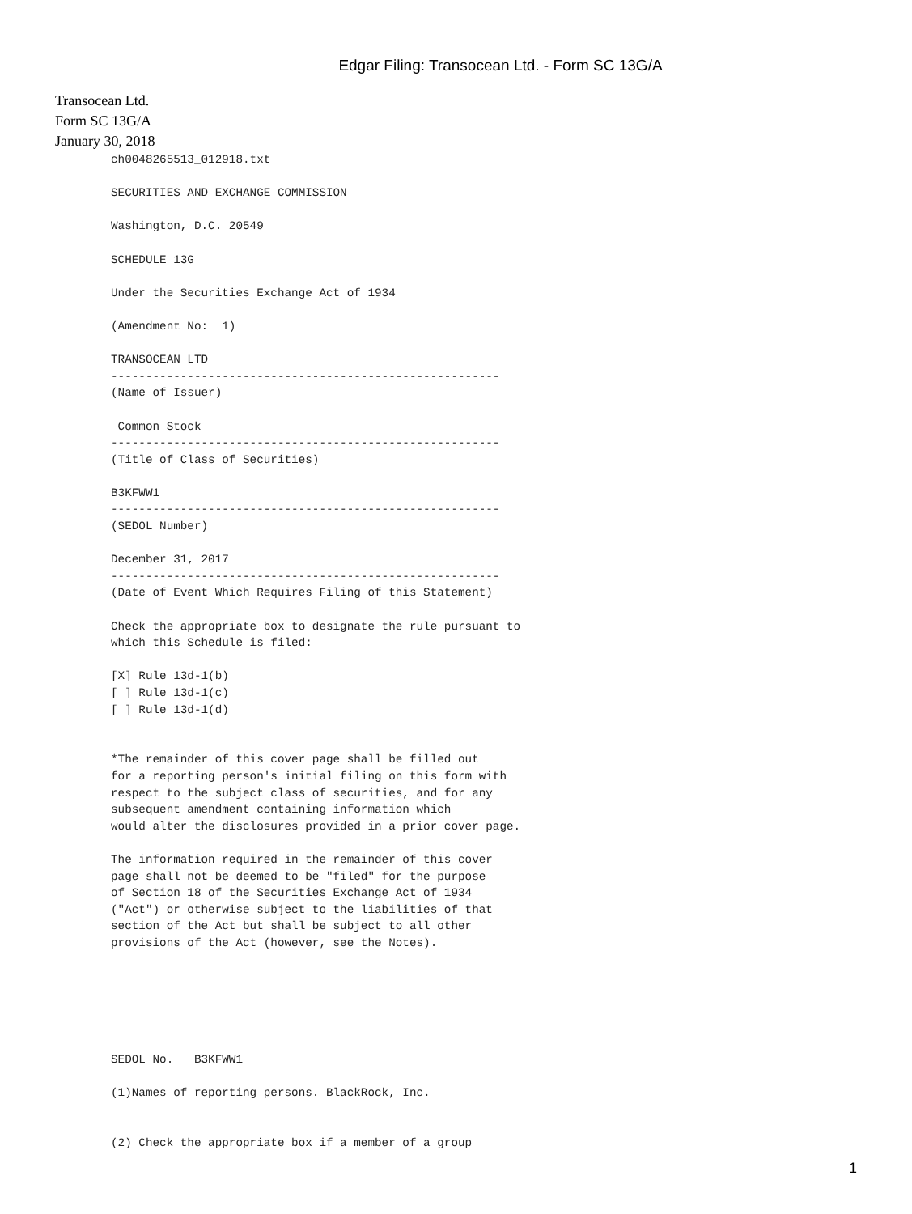Edgar Filing: Transocean Ltd. - Form SC 13G/A
Transocean Ltd.
Form SC 13G/A
January 30, 2018
ch0048265513_012918.txt

SECURITIES AND EXCHANGE COMMISSION

Washington, D.C. 20549

SCHEDULE 13G

Under the Securities Exchange Act of 1934

(Amendment No:  1)

TRANSOCEAN LTD
--------------------------------------------------------
(Name of Issuer)

 Common Stock
--------------------------------------------------------
(Title of Class of Securities)

B3KFWW1
--------------------------------------------------------
(SEDOL Number)

December 31, 2017
--------------------------------------------------------
(Date of Event Which Requires Filing of this Statement)

Check the appropriate box to designate the rule pursuant to
which this Schedule is filed:

[X] Rule 13d-1(b)
[ ] Rule 13d-1(c)
[ ] Rule 13d-1(d)


*The remainder of this cover page shall be filled out
for a reporting person's initial filing on this form with
respect to the subject class of securities, and for any
subsequent amendment containing information which
would alter the disclosures provided in a prior cover page.

The information required in the remainder of this cover
page shall not be deemed to be "filed" for the purpose
of Section 18 of the Securities Exchange Act of 1934
("Act") or otherwise subject to the liabilities of that
section of the Act but shall be subject to all other
provisions of the Act (however, see the Notes).






SEDOL No.   B3KFWW1

(1)Names of reporting persons. BlackRock, Inc.


(2) Check the appropriate box if a member of a group
1